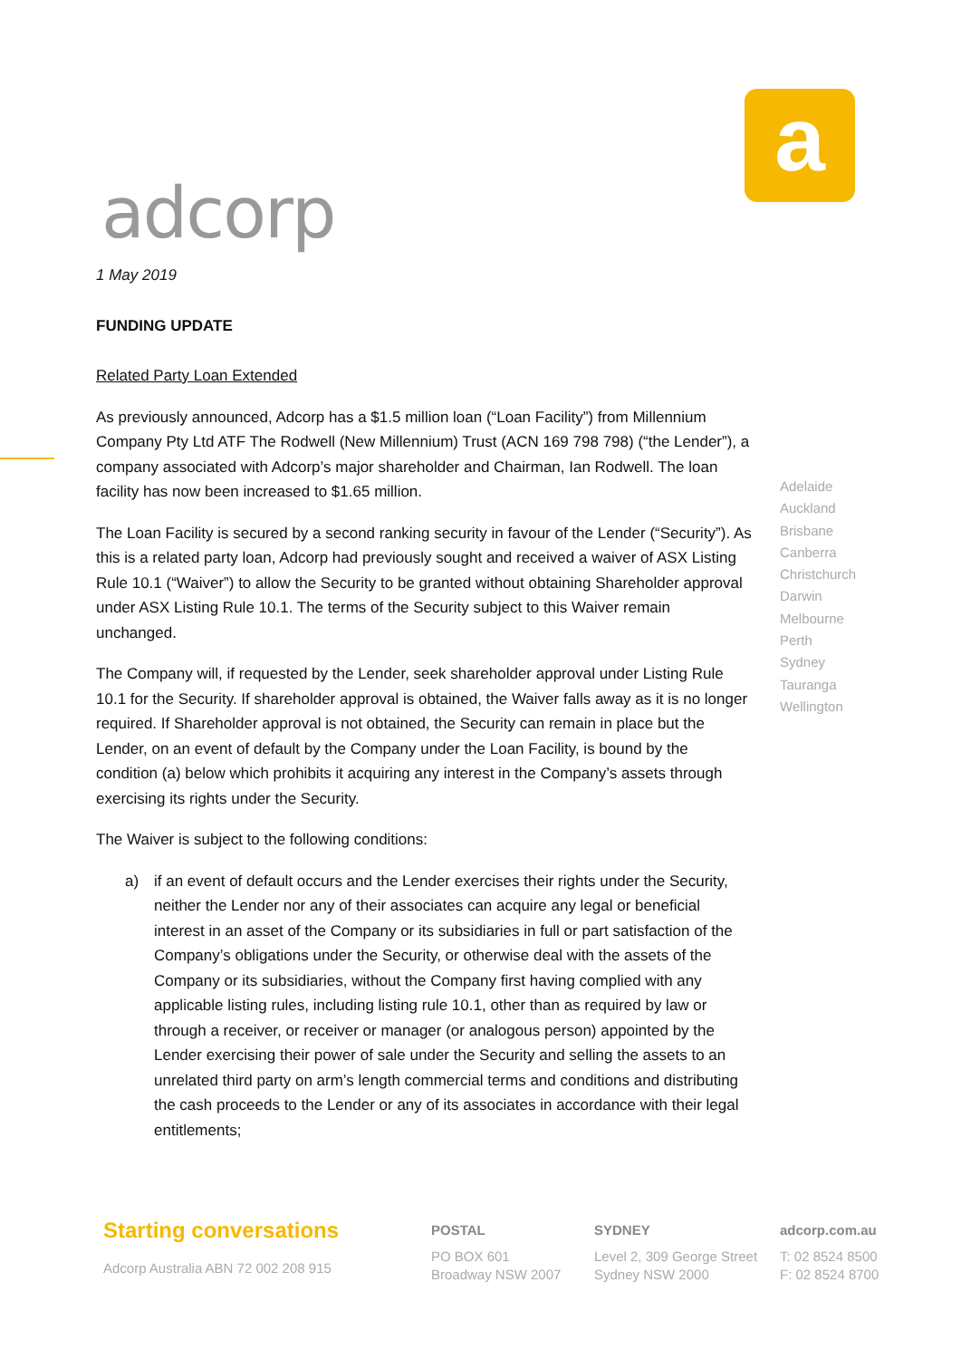adcorp
a
1 May 2019
FUNDING UPDATE
Related Party Loan Extended
As previously announced, Adcorp has a $1.5 million loan (“Loan Facility”) from Millennium Company Pty Ltd ATF The Rodwell (New Millennium) Trust (ACN 169 798 798) (“the Lender”), a company associated with Adcorp’s major shareholder and Chairman, Ian Rodwell. The loan facility has now been increased to $1.65 million.
The Loan Facility is secured by a second ranking security in favour of the Lender (“Security”). As this is a related party loan, Adcorp had previously sought and received a waiver of ASX Listing Rule 10.1 (“Waiver”) to allow the Security to be granted without obtaining Shareholder approval under ASX Listing Rule 10.1. The terms of the Security subject to this Waiver remain unchanged.
The Company will, if requested by the Lender, seek shareholder approval under Listing Rule 10.1 for the Security. If shareholder approval is obtained, the Waiver falls away as it is no longer required. If Shareholder approval is not obtained, the Security can remain in place but the Lender, on an event of default by the Company under the Loan Facility, is bound by the condition (a) below which prohibits it acquiring any interest in the Company’s assets through exercising its rights under the Security.
The Waiver is subject to the following conditions:
a) if an event of default occurs and the Lender exercises their rights under the Security, neither the Lender nor any of their associates can acquire any legal or beneficial interest in an asset of the Company or its subsidiaries in full or part satisfaction of the Company’s obligations under the Security, or otherwise deal with the assets of the Company or its subsidiaries, without the Company first having complied with any applicable listing rules, including listing rule 10.1, other than as required by law or through a receiver, or receiver or manager (or analogous person) appointed by the Lender exercising their power of sale under the Security and selling the assets to an unrelated third party on arm’s length commercial terms and conditions and distributing the cash proceeds to the Lender or any of its associates in accordance with their legal entitlements;
Adelaide
Auckland
Brisbane
Canberra
Christchurch
Darwin
Melbourne
Perth
Sydney
Tauranga
Wellington
Starting conversations
Adcorp Australia ABN 72 002 208 915
POSTAL
PO BOX 601
Broadway NSW 2007
SYDNEY
Level 2, 309 George Street
Sydney NSW 2000
adcorp.com.au
T: 02 8524 8500
F: 02 8524 8700